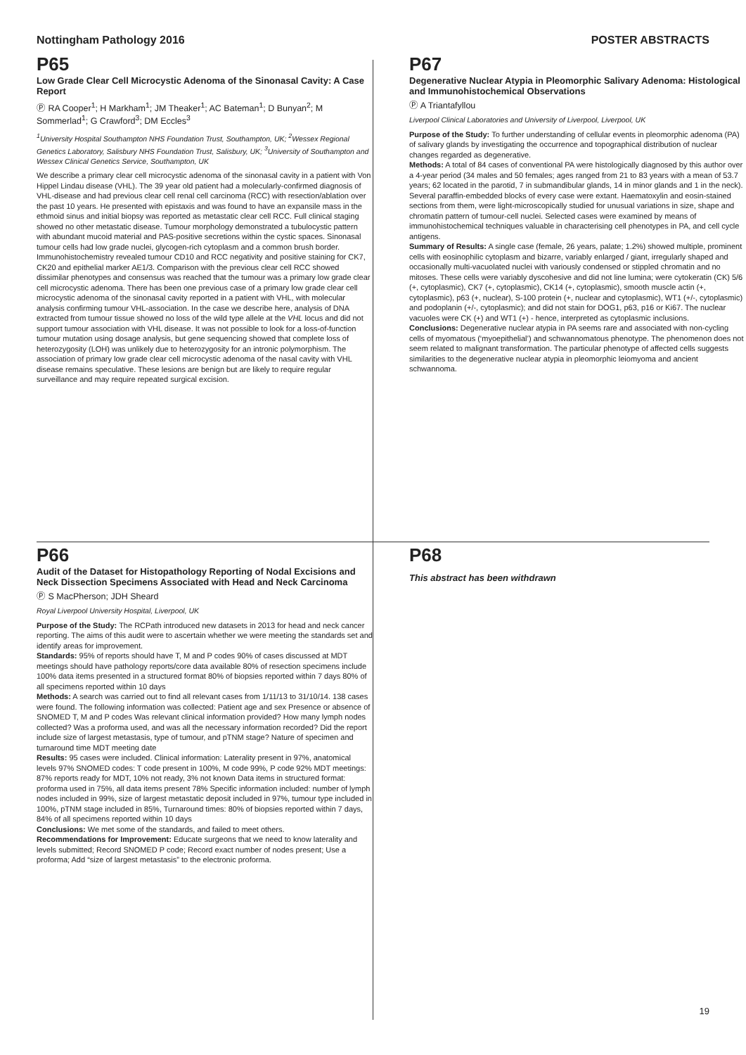Nottingham Pathology 2016 POSTER ABSTRACTS
P65
Low Grade Clear Cell Microcystic Adenoma of the Sinonasal Cavity: A Case Report
Ⓟ RA Cooper<sup>1</sup>; H Markham<sup>1</sup>; JM Theaker<sup>1</sup>; AC Bateman<sup>1</sup>; D Bunyan<sup>2</sup>; M Sommerlad<sup>1</sup>; G Crawford<sup>3</sup>; DM Eccles<sup>3</sup>
<sup>1</sup> University Hospital Southampton NHS Foundation Trust, Southampton, UK; <sup>2</sup>Wessex Regional Genetics Laboratory, Salisbury NHS Foundation Trust, Salisbury, UK; <sup>3</sup>University of Southampton and Wessex Clinical Genetics Service, Southampton, UK
We describe a primary clear cell microcystic adenoma of the sinonasal cavity in a patient with Von Hippel Lindau disease (VHL). The 39 year old patient had a molecularly-confirmed diagnosis of VHL-disease and had previous clear cell renal cell carcinoma (RCC) with resection/ablation over the past 10 years. He presented with epistaxis and was found to have an expansile mass in the ethmoid sinus and initial biopsy was reported as metastatic clear cell RCC. Full clinical staging showed no other metastatic disease. Tumour morphology demonstrated a tubulocystic pattern with abundant mucoid material and PAS-positive secretions within the cystic spaces. Sinonasal tumour cells had low grade nuclei, glycogen-rich cytoplasm and a common brush border. Immunohistochemistry revealed tumour CD10 and RCC negativity and positive staining for CK7, CK20 and epithelial marker AE1/3. Comparison with the previous clear cell RCC showed dissimilar phenotypes and consensus was reached that the tumour was a primary low grade clear cell microcystic adenoma. There has been one previous case of a primary low grade clear cell microcystic adenoma of the sinonasal cavity reported in a patient with VHL, with molecular analysis confirming tumour VHL-association. In the case we describe here, analysis of DNA extracted from tumour tissue showed no loss of the wild type allele at the VHL locus and did not support tumour association with VHL disease. It was not possible to look for a loss-of-function tumour mutation using dosage analysis, but gene sequencing showed that complete loss of heterozygosity (LOH) was unlikely due to heterozygosity for an intronic polymorphism. The association of primary low grade clear cell microcystic adenoma of the nasal cavity with VHL disease remains speculative. These lesions are benign but are likely to require regular surveillance and may require repeated surgical excision.
P67
Degenerative Nuclear Atypia in Pleomorphic Salivary Adenoma: Histological and Immunohistochemical Observations
Ⓟ A Triantafyllou
Liverpool Clinical Laboratories and University of Liverpool, Liverpool, UK
Purpose of the Study: To further understanding of cellular events in pleomorphic adenoma (PA) of salivary glands by investigating the occurrence and topographical distribution of nuclear changes regarded as degenerative.
Methods: A total of 84 cases of conventional PA were histologically diagnosed by this author over a 4-year period (34 males and 50 females; ages ranged from 21 to 83 years with a mean of 53.7 years; 62 located in the parotid, 7 in submandibular glands, 14 in minor glands and 1 in the neck). Several paraffin-embedded blocks of every case were extant. Haematoxylin and eosin-stained sections from them, were light-microscopically studied for unusual variations in size, shape and chromatin pattern of tumour-cell nuclei. Selected cases were examined by means of immunohistochemical techniques valuable in characterising cell phenotypes in PA, and cell cycle antigens.
Summary of Results: A single case (female, 26 years, palate; 1.2%) showed multiple, prominent cells with eosinophilic cytoplasm and bizarre, variably enlarged / giant, irregularly shaped and occasionally multi-vacuolated nuclei with variously condensed or stippled chromatin and no mitoses. These cells were variably dyscohesive and did not line lumina; were cytokeratin (CK) 5/6 (+, cytoplasmic), CK7 (+, cytoplasmic), CK14 (+, cytoplasmic), smooth muscle actin (+, cytoplasmic), p63 (+, nuclear), S-100 protein (+, nuclear and cytoplasmic), WT1 (+/-, cytoplasmic) and podoplanin (+/-, cytoplasmic); and did not stain for DOG1, p63, p16 or Ki67. The nuclear vacuoles were CK (+) and WT1 (+) - hence, interpreted as cytoplasmic inclusions.
Conclusions: Degenerative nuclear atypia in PA seems rare and associated with non-cycling cells of myomatous (‘myoepithelial’) and schwannomatous phenotype. The phenomenon does not seem related to malignant transformation. The particular phenotype of affected cells suggests similarities to the degenerative nuclear atypia in pleomorphic leiomyoma and ancient schwannoma.
P66
Audit of the Dataset for Histopathology Reporting of Nodal Excisions and Neck Dissection Specimens Associated with Head and Neck Carcinoma
Ⓟ S MacPherson; JDH Sheard
Royal Liverpool University Hospital, Liverpool, UK
Purpose of the Study: The RCPath introduced new datasets in 2013 for head and neck cancer reporting. The aims of this audit were to ascertain whether we were meeting the standards set and identify areas for improvement.
Standards: 95% of reports should have T, M and P codes 90% of cases discussed at MDT meetings should have pathology reports/core data available 80% of resection specimens include 100% data items presented in a structured format 80% of biopsies reported within 7 days 80% of all specimens reported within 10 days
Methods: A search was carried out to find all relevant cases from 1/11/13 to 31/10/14. 138 cases were found. The following information was collected: Patient age and sex Presence or absence of SNOMED T, M and P codes Was relevant clinical information provided? How many lymph nodes collected? Was a proforma used, and was all the necessary information recorded? Did the report include size of largest metastasis, type of tumour, and pTNM stage? Nature of specimen and turnaround time MDT meeting date
Results: 95 cases were included. Clinical information: Laterality present in 97%, anatomical levels 97% SNOMED codes: T code present in 100%, M code 99%, P code 92% MDT meetings: 87% reports ready for MDT, 10% not ready, 3% not known Data items in structured format: proforma used in 75%, all data items present 78% Specific information included: number of lymph nodes included in 99%, size of largest metastatic deposit included in 97%, tumour type included in 100%, pTNM stage included in 85%, Turnaround times: 80% of biopsies reported within 7 days, 84% of all specimens reported within 10 days
Conclusions: We met some of the standards, and failed to meet others.
Recommendations for Improvement: Educate surgeons that we need to know laterality and levels submitted; Record SNOMED P code; Record exact number of nodes present; Use a proforma; Add “size of largest metastasis” to the electronic proforma.
P68
This abstract has been withdrawn
19